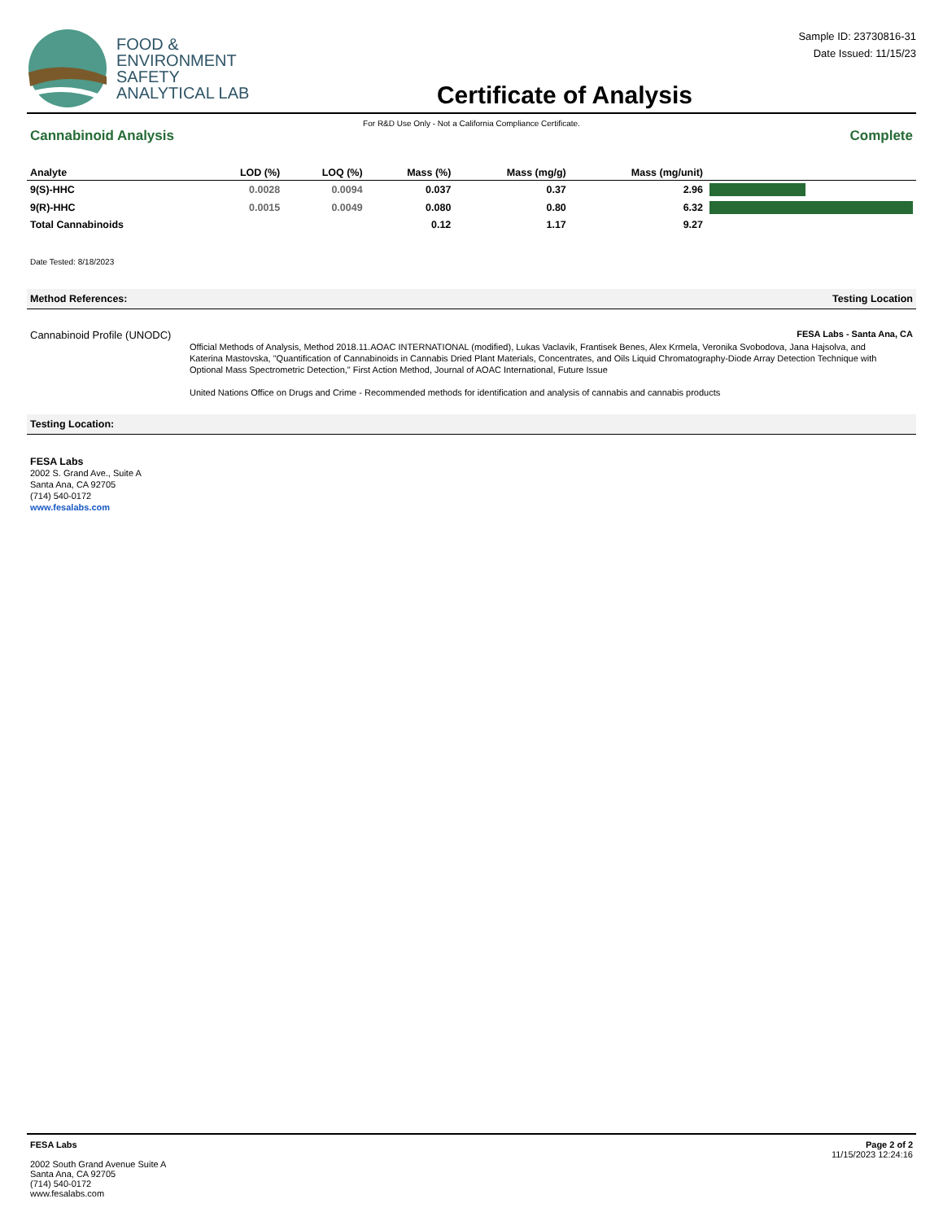FOOD &
ENVIRONMENT
SAFETY
ANALYTICAL LAB
Certificate of Analysis
Sample ID: 23730816-31
Date Issued: 11/15/23
For R&D Use Only - Not a California Compliance Certificate.
Cannabinoid Analysis Complete
| Analyte | LOD (%) | LOQ (%) | Mass (%) | Mass (mg/g) | Mass (mg/unit) | |
| --- | --- | --- | --- | --- | --- | --- |
| 9(S)-HHC | 0.0028 | 0.0094 | 0.037 | 0.37 | 2.96 | |
| 9(R)-HHC | 0.0015 | 0.0049 | 0.080 | 0.80 | 6.32 | |
| Total Cannabinoids | | | 0.12 | 1.17 | 9.27 | |
Date Tested: 8/18/2023
Method References: Testing Location
Cannabinoid Profile (UNODC) FESA Labs - Santa Ana, CA
Official Methods of Analysis, Method 2018.11.AOAC INTERNATIONAL (modified), Lukas Vaclavik, Frantisek Benes, Alex Krmela, Veronika Svobodova, Jana Hajsolva, and Katerina Mastovska, "Quantification of Cannabinoids in Cannabis Dried Plant Materials, Concentrates, and Oils Liquid Chromatography-Diode Array Detection Technique with Optional Mass Spectrometric Detection," First Action Method, Journal of AOAC International, Future Issue
United Nations Office on Drugs and Crime - Recommended methods for identification and analysis of cannabis and cannabis products
Testing Location:
FESA Labs
2002 S. Grand Ave., Suite A
Santa Ana, CA 92705
(714) 540-0172
www.fesalabs.com
FESA Labs
2002 South Grand Avenue Suite A
Santa Ana, CA 92705
(714) 540-0172
www.fesalabs.com
Page 2 of 2
11/15/2023 12:24:16